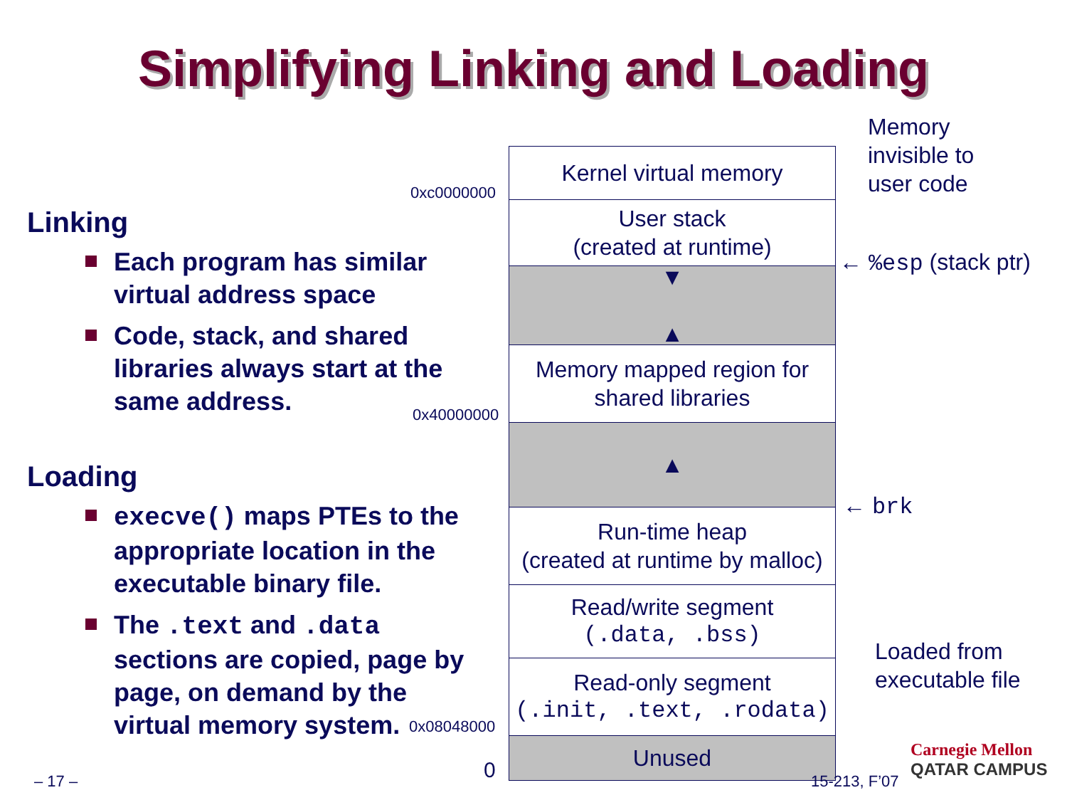Simplifying Linking and Loading
Linking
Each program has similar virtual address space
Code, stack, and shared libraries always start at the same address.
Loading
execve() maps PTEs to the appropriate location in the executable binary file.
The .text and .data sections are copied, page by page, on demand by the virtual memory system.
Kernel virtual memory
User stack
(created at runtime)
▼
▲
Memory mapped region for
shared libraries
▲
Run-time heap
(created at runtime by malloc)
Read/write segment
(.data, .bss)
Read-only segment
(.init, .text, .rodata)
Unused
0xc0000000
0x40000000
0x08048000
0
Memory
invisible to
user code
← %esp (stack ptr)
← brk
Loaded from
executable file
– 17 – 15-213, F’07
Carnegie Mellon
QATAR CAMPUS